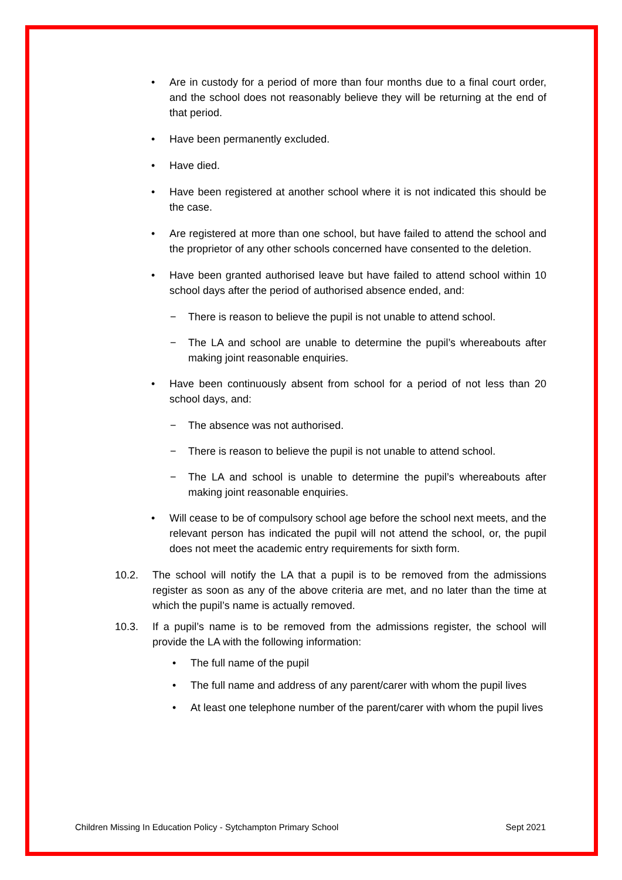• Are in custody for a period of more than four months due to a final court order, and the school does not reasonably believe they will be returning at the end of that period.
• Have been permanently excluded.
• Have died.
• Have been registered at another school where it is not indicated this should be the case.
• Are registered at more than one school, but have failed to attend the school and the proprietor of any other schools concerned have consented to the deletion.
• Have been granted authorised leave but have failed to attend school within 10 school days after the period of authorised absence ended, and:
− There is reason to believe the pupil is not unable to attend school.
− The LA and school are unable to determine the pupil’s whereabouts after making joint reasonable enquiries.
• Have been continuously absent from school for a period of not less than 20 school days, and:
− The absence was not authorised.
− There is reason to believe the pupil is not unable to attend school.
− The LA and school is unable to determine the pupil’s whereabouts after making joint reasonable enquiries.
• Will cease to be of compulsory school age before the school next meets, and the relevant person has indicated the pupil will not attend the school, or, the pupil does not meet the academic entry requirements for sixth form.
10.2. The school will notify the LA that a pupil is to be removed from the admissions register as soon as any of the above criteria are met, and no later than the time at which the pupil’s name is actually removed.
10.3. If a pupil’s name is to be removed from the admissions register, the school will provide the LA with the following information:
• The full name of the pupil
• The full name and address of any parent/carer with whom the pupil lives
• At least one telephone number of the parent/carer with whom the pupil lives
Children Missing In Education Policy - Sytchampton Primary School Sept 2021